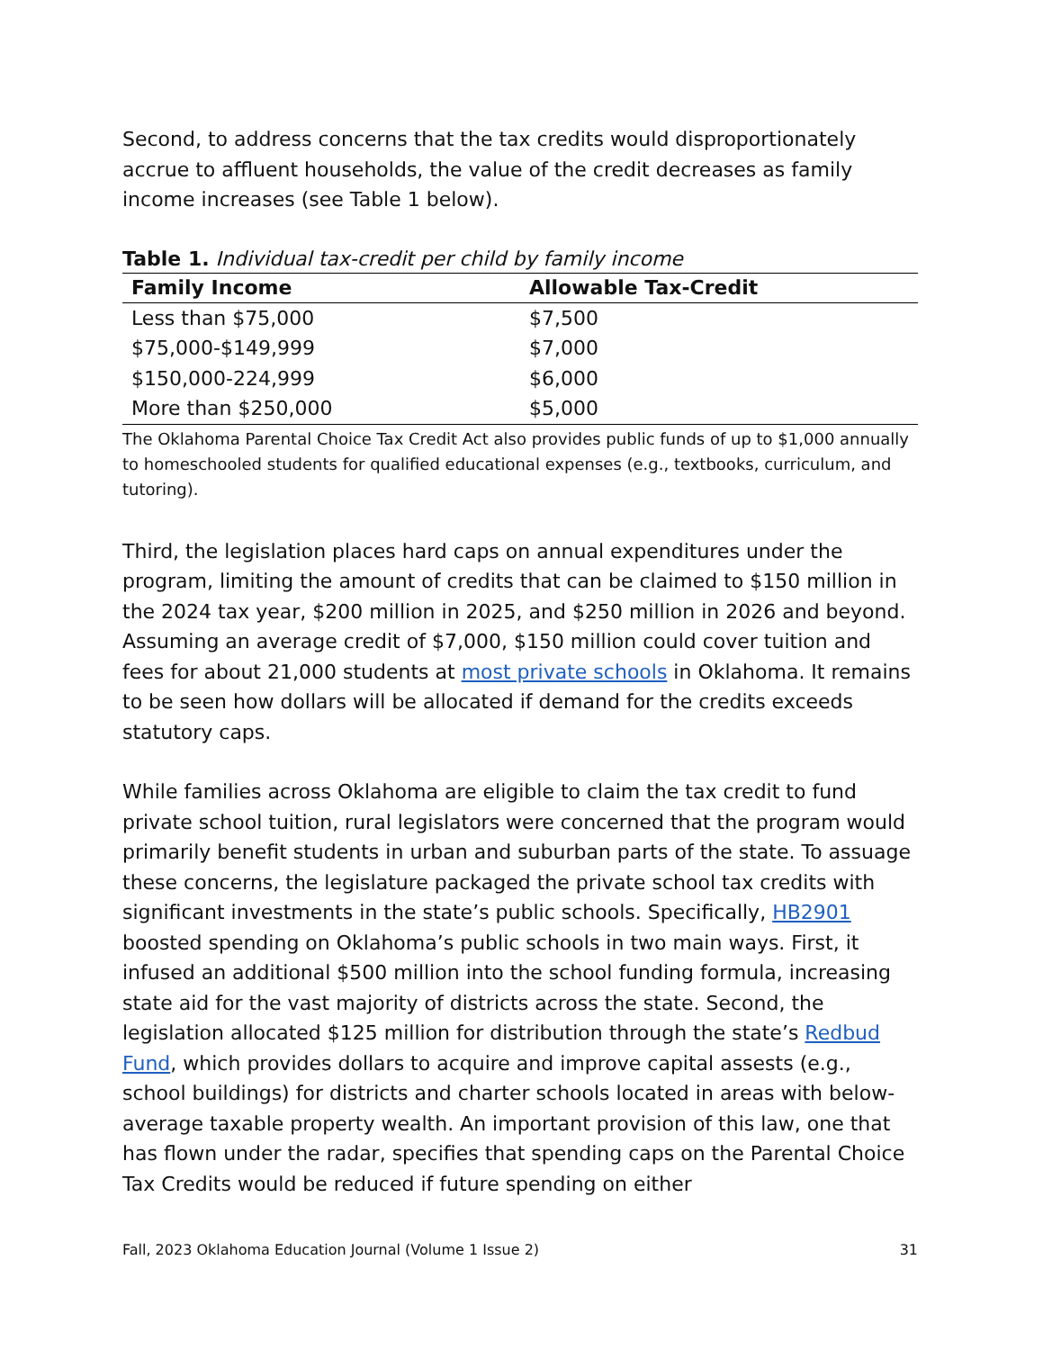Second, to address concerns that the tax credits would disproportionately accrue to affluent households, the value of the credit decreases as family income increases (see Table 1 below).
Table 1. Individual tax-credit per child by family income
| Family Income | Allowable Tax-Credit |
| --- | --- |
| Less than $75,000 | $7,500 |
| $75,000-$149,999 | $7,000 |
| $150,000-224,999 | $6,000 |
| More than $250,000 | $5,000 |
The Oklahoma Parental Choice Tax Credit Act also provides public funds of up to $1,000 annually to homeschooled students for qualified educational expenses (e.g., textbooks, curriculum, and tutoring).
Third, the legislation places hard caps on annual expenditures under the program, limiting the amount of credits that can be claimed to $150 million in the 2024 tax year, $200 million in 2025, and $250 million in 2026 and beyond. Assuming an average credit of $7,000, $150 million could cover tuition and fees for about 21,000 students at most private schools in Oklahoma. It remains to be seen how dollars will be allocated if demand for the credits exceeds statutory caps.
While families across Oklahoma are eligible to claim the tax credit to fund private school tuition, rural legislators were concerned that the program would primarily benefit students in urban and suburban parts of the state. To assuage these concerns, the legislature packaged the private school tax credits with significant investments in the state’s public schools. Specifically, HB2901 boosted spending on Oklahoma’s public schools in two main ways. First, it infused an additional $500 million into the school funding formula, increasing state aid for the vast majority of districts across the state. Second, the legislation allocated $125 million for distribution through the state’s Redbud Fund, which provides dollars to acquire and improve capital assests (e.g., school buildings) for districts and charter schools located in areas with below-average taxable property wealth. An important provision of this law, one that has flown under the radar, specifies that spending caps on the Parental Choice Tax Credits would be reduced if future spending on either
Fall, 2023 Oklahoma Education Journal (Volume 1 Issue 2) 31